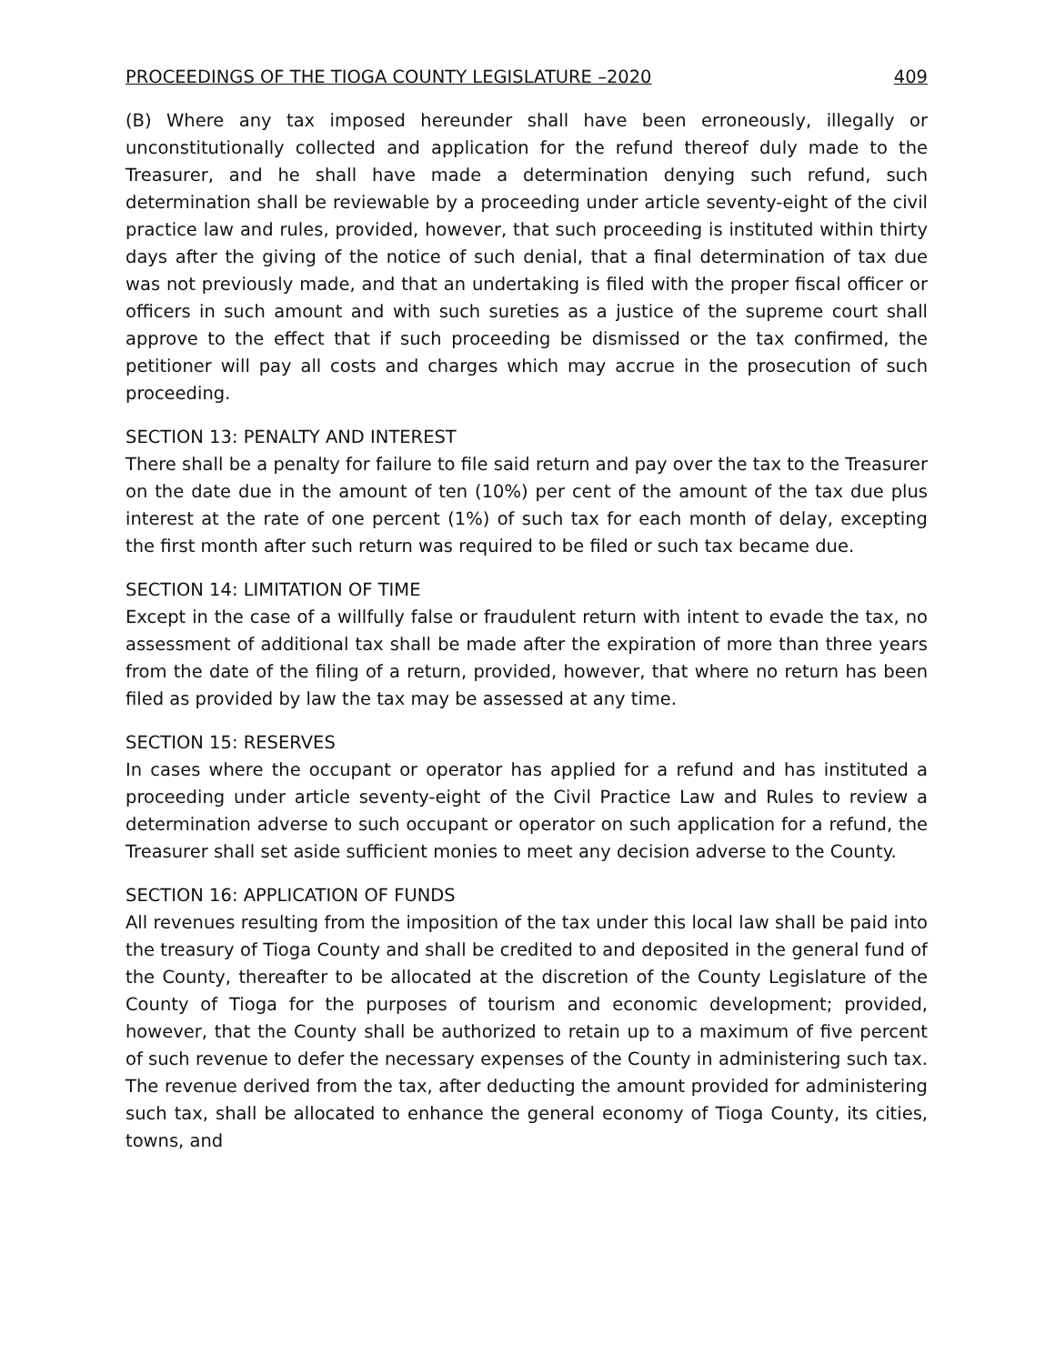PROCEEDINGS OF THE TIOGA COUNTY LEGISLATURE –2020 409
(B) Where any tax imposed hereunder shall have been erroneously, illegally or unconstitutionally collected and application for the refund thereof duly made to the Treasurer, and he shall have made a determination denying such refund, such determination shall be reviewable by a proceeding under article seventy-eight of the civil practice law and rules, provided, however, that such proceeding is instituted within thirty days after the giving of the notice of such denial, that a final determination of tax due was not previously made, and that an undertaking is filed with the proper fiscal officer or officers in such amount and with such sureties as a justice of the supreme court shall approve to the effect that if such proceeding be dismissed or the tax confirmed, the petitioner will pay all costs and charges which may accrue in the prosecution of such proceeding.
SECTION 13: PENALTY AND INTEREST
There shall be a penalty for failure to file said return and pay over the tax to the Treasurer on the date due in the amount of ten (10%) per cent of the amount of the tax due plus interest at the rate of one percent (1%) of such tax for each month of delay, excepting the first month after such return was required to be filed or such tax became due.
SECTION 14: LIMITATION OF TIME
Except in the case of a willfully false or fraudulent return with intent to evade the tax, no assessment of additional tax shall be made after the expiration of more than three years from the date of the filing of a return, provided, however, that where no return has been filed as provided by law the tax may be assessed at any time.
SECTION 15: RESERVES
In cases where the occupant or operator has applied for a refund and has instituted a proceeding under article seventy-eight of the Civil Practice Law and Rules to review a determination adverse to such occupant or operator on such application for a refund, the Treasurer shall set aside sufficient monies to meet any decision adverse to the County.
SECTION 16: APPLICATION OF FUNDS
All revenues resulting from the imposition of the tax under this local law shall be paid into the treasury of Tioga County and shall be credited to and deposited in the general fund of the County, thereafter to be allocated at the discretion of the County Legislature of the County of Tioga for the purposes of tourism and economic development; provided, however, that the County shall be authorized to retain up to a maximum of five percent of such revenue to defer the necessary expenses of the County in administering such tax. The revenue derived from the tax, after deducting the amount provided for administering such tax, shall be allocated to enhance the general economy of Tioga County, its cities, towns, and